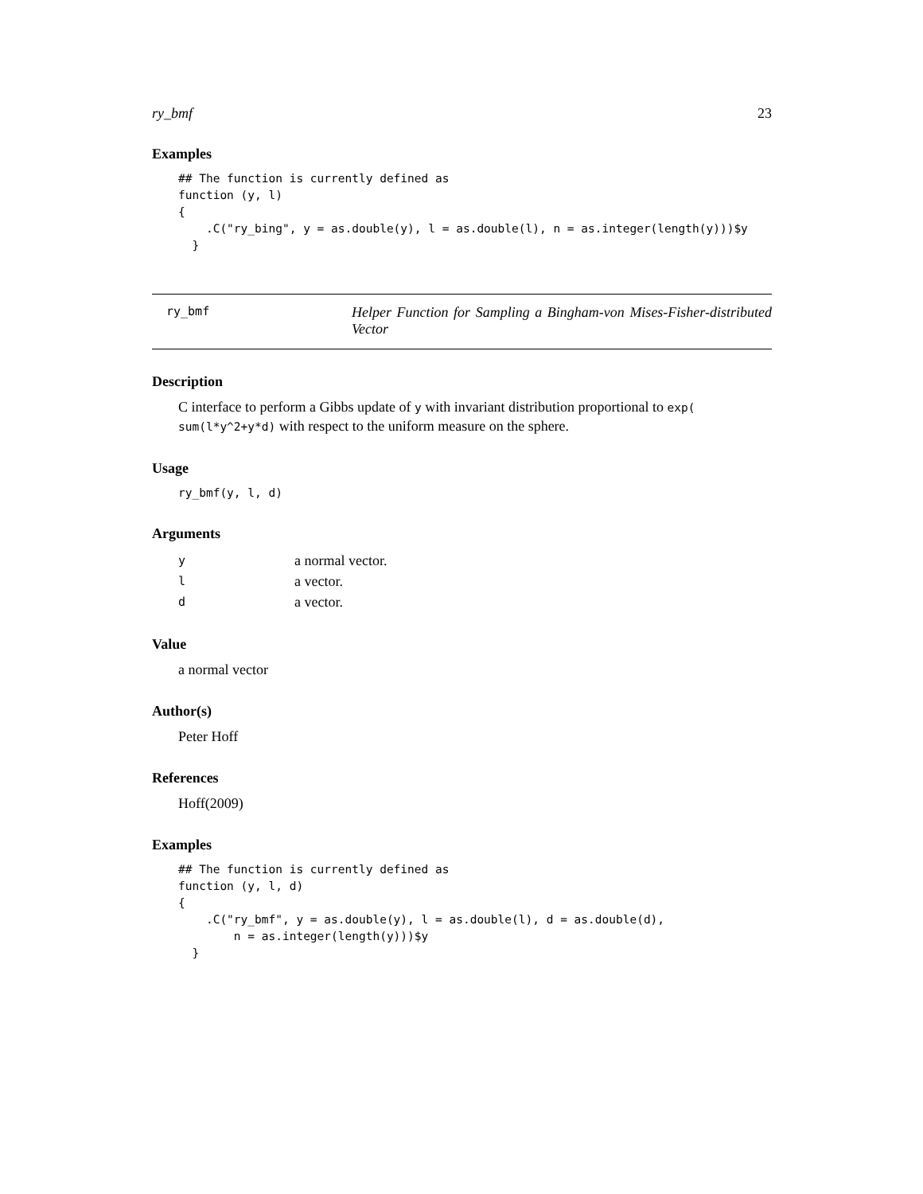ry_bmf 23
Examples
## The function is currently defined as
function (y, l)
{
    .C("ry_bing", y = as.double(y), l = as.double(l), n = as.integer(length(y)))$y
  }
ry_bmf
Helper Function for Sampling a Bingham-von Mises-Fisher-distributed Vector
Description
C interface to perform a Gibbs update of y with invariant distribution proportional to exp( sum(l*y^2+y*d) with respect to the uniform measure on the sphere.
Usage
ry_bmf(y, l, d)
Arguments
| y | a normal vector. |
| l | a vector. |
| d | a vector. |
Value
a normal vector
Author(s)
Peter Hoff
References
Hoff(2009)
Examples
## The function is currently defined as
function (y, l, d)
{
    .C("ry_bmf", y = as.double(y), l = as.double(l), d = as.double(d),
        n = as.integer(length(y)))$y
  }